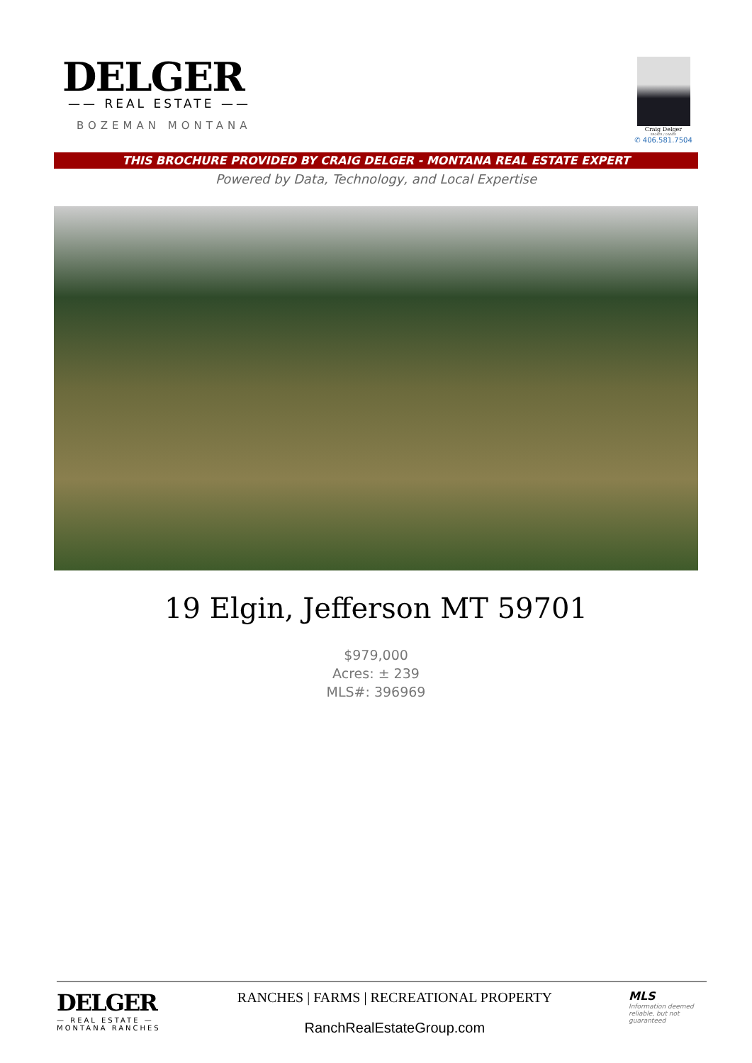DELGER
—— REAL ESTATE ——
BOZEMAN MONTANA
Craig Delger
BROKER / OWNER
✆ 406.581.7504
THIS BROCHURE PROVIDED BY CRAIG DELGER - MONTANA REAL ESTATE EXPERT
Powered by Data, Technology, and Local Expertise
19 Elgin, Jefferson MT 59701
$979,000
Acres: ± 239
MLS#: 396969
DELGER
— REAL ESTATE —
MONTANA RANCHES
RANCHES | FARMS | RECREATIONAL PROPERTY
RanchRealEstateGroup.com
MLS
Information deemed reliable, but not guaranteed